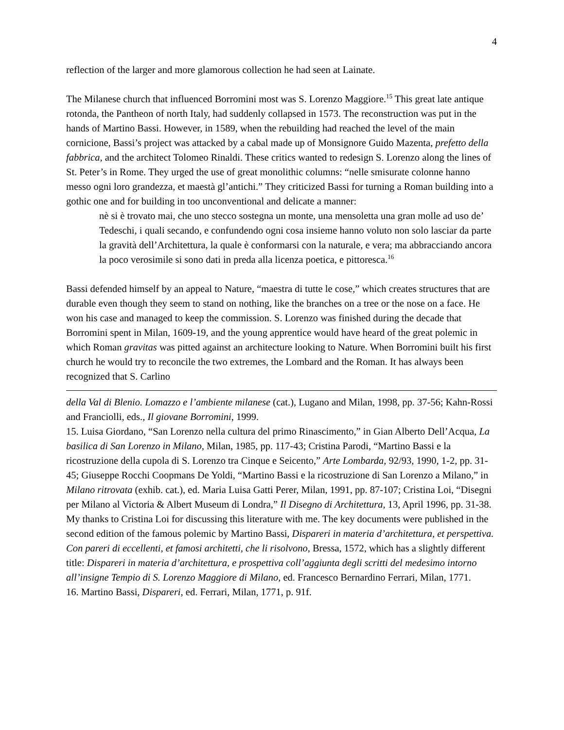4
reflection of the larger and more glamorous collection he had seen at Lainate.
The Milanese church that influenced Borromini most was S. Lorenzo Maggiore.<sup>15</sup> This great late antique rotonda, the Pantheon of north Italy, had suddenly collapsed in 1573. The reconstruction was put in the hands of Martino Bassi. However, in 1589, when the rebuilding had reached the level of the main cornicione, Bassi’s project was attacked by a cabal made up of Monsignore Guido Mazenta, prefetto della fabbrica, and the architect Tolomeo Rinaldi. These critics wanted to redesign S. Lorenzo along the lines of St. Peter’s in Rome. They urged the use of great monolithic columns: “nelle smisurate colonne hanno messo ogni loro grandezza, et maestà gl’antichi.” They criticized Bassi for turning a Roman building into a gothic one and for building in too unconventional and delicate a manner:
nè si è trovato mai, che uno stecco sostegna un monte, una mensoletta una gran molle ad uso de’ Tedeschi, i quali secando, e confundendo ogni cosa insieme hanno voluto non solo lasciar da parte la gravità dell’Architettura, la quale è conformarsi con la naturale, e vera; ma abbracciando ancora la poco verosimile si sono dati in preda alla licenza poetica, e pittoresca.<sup>16</sup>
Bassi defended himself by an appeal to Nature, “maestra di tutte le cose,” which creates structures that are durable even though they seem to stand on nothing, like the branches on a tree or the nose on a face. He won his case and managed to keep the commission. S. Lorenzo was finished during the decade that Borromini spent in Milan, 1609-19, and the young apprentice would have heard of the great polemic in which Roman gravitas was pitted against an architecture looking to Nature. When Borromini built his first church he would try to reconcile the two extremes, the Lombard and the Roman. It has always been recognized that S. Carlino
della Val di Blenio. Lomazzo e l’ambiente milanese (cat.), Lugano and Milan, 1998, pp. 37-56; Kahn-Rossi and Franciolli, eds., Il giovane Borromini, 1999.
15. Luisa Giordano, “San Lorenzo nella cultura del primo Rinascimento,” in Gian Alberto Dell’Acqua, La basilica di San Lorenzo in Milano, Milan, 1985, pp. 117-43; Cristina Parodi, “Martino Bassi e la ricostruzione della cupola di S. Lorenzo tra Cinque e Seicento,” Arte Lombarda, 92/93, 1990, 1-2, pp. 31-45; Giuseppe Rocchi Coopmans De Yoldi, “Martino Bassi e la ricostruzione di San Lorenzo a Milano,” in Milano ritrovata (exhib. cat.), ed. Maria Luisa Gatti Perer, Milan, 1991, pp. 87-107; Cristina Loi, “Disegni per Milano al Victoria & Albert Museum di Londra,” Il Disegno di Architettura, 13, April 1996, pp. 31-38. My thanks to Cristina Loi for discussing this literature with me. The key documents were published in the second edition of the famous polemic by Martino Bassi, Dispareri in materia d’architettura, et perspettiva. Con pareri di eccellenti, et famosi architetti, che li risolvono, Bressa, 1572, which has a slightly different title: Dispareri in materia d’architettura, e prospettiva coll’aggiunta degli scritti del medesimo intorno all’insigne Tempio di S. Lorenzo Maggiore di Milano, ed. Francesco Bernardino Ferrari, Milan, 1771.
16. Martino Bassi, Dispareri, ed. Ferrari, Milan, 1771, p. 91f.